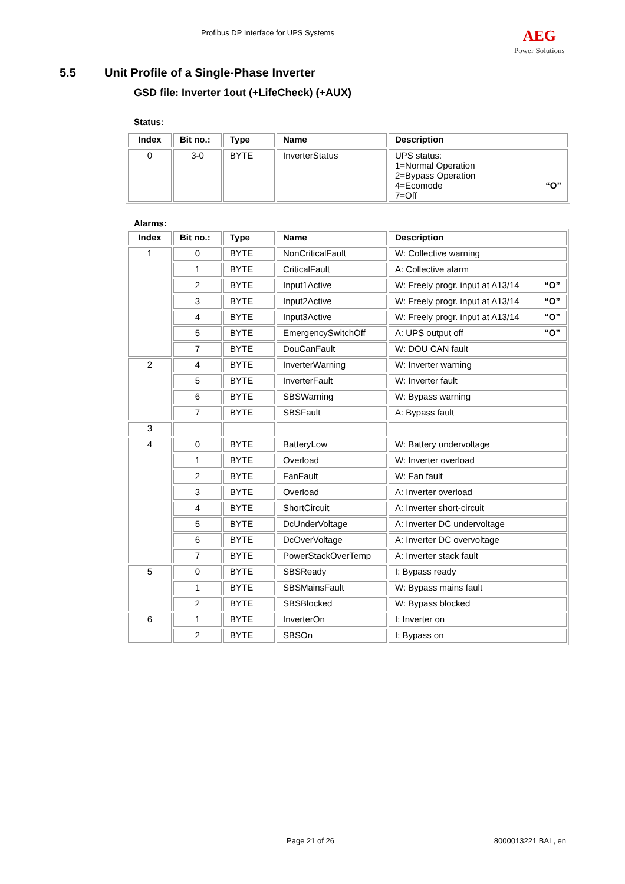Profibus DP Interface for UPS Systems AEG
Power Solutions
5.5 Unit Profile of a Single-Phase Inverter
GSD file: Inverter 1out (+LifeCheck) (+AUX)
Status:
| Index | Bit no.: | Type | Name | Description |
| --- | --- | --- | --- | --- |
| 0 | 3-0 | BYTE | InverterStatus | UPS status: 1=Normal Operation 2=Bypass Operation 4=Ecomode “O” 7=Off |
Alarms:
| Index | Bit no.: | Type | Name | Description |
| --- | --- | --- | --- | --- |
| 1 | 0 | BYTE | NonCriticalFault | W: Collective warning |
| | 1 | BYTE | CriticalFault | A: Collective alarm |
| | 2 | BYTE | Input1Active | W: Freely progr. input at A13/14 “O” |
| | 3 | BYTE | Input2Active | W: Freely progr. input at A13/14 “O” |
| | 4 | BYTE | Input3Active | W: Freely progr. input at A13/14 “O” |
| | 5 | BYTE | EmergencySwitchOff | A: UPS output off “O” |
| | 7 | BYTE | DouCanFault | W: DOU CAN fault |
| 2 | 4 | BYTE | InverterWarning | W: Inverter warning |
| | 5 | BYTE | InverterFault | W: Inverter fault |
| | 6 | BYTE | SBSWarning | W: Bypass warning |
| | 7 | BYTE | SBSFault | A: Bypass fault |
| 3 | | | | |
| 4 | 0 | BYTE | BatteryLow | W: Battery undervoltage |
| | 1 | BYTE | Overload | W: Inverter overload |
| | 2 | BYTE | FanFault | W: Fan fault |
| | 3 | BYTE | Overload | A: Inverter overload |
| | 4 | BYTE | ShortCircuit | A: Inverter short-circuit |
| | 5 | BYTE | DcUnderVoltage | A: Inverter DC undervoltage |
| | 6 | BYTE | DcOverVoltage | A: Inverter DC overvoltage |
| | 7 | BYTE | PowerStackOverTemp | A: Inverter stack fault |
| 5 | 0 | BYTE | SBSReady | I: Bypass ready |
| | 1 | BYTE | SBSMainsFault | W: Bypass mains fault |
| | 2 | BYTE | SBSBlocked | W: Bypass blocked |
| 6 | 1 | BYTE | InverterOn | I: Inverter on |
| | 2 | BYTE | SBSOn | I: Bypass on |
Page 21 of 26 8000013221 BAL, en